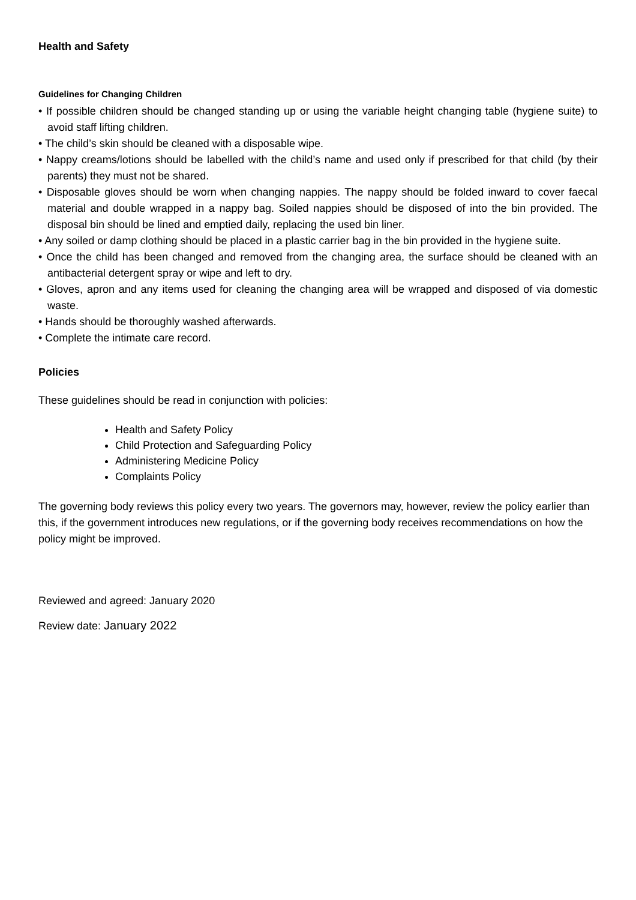Health and Safety
Guidelines for Changing Children
• If possible children should be changed standing up or using the variable height changing table (hygiene suite) to avoid staff lifting children.
• The child’s skin should be cleaned with a disposable wipe.
• Nappy creams/lotions should be labelled with the child’s name and used only if prescribed for that child (by their parents) they must not be shared.
• Disposable gloves should be worn when changing nappies. The nappy should be folded inward to cover faecal material and double wrapped in a nappy bag. Soiled nappies should be disposed of into the bin provided. The disposal bin should be lined and emptied daily, replacing the used bin liner.
• Any soiled or damp clothing should be placed in a plastic carrier bag in the bin provided in the hygiene suite.
• Once the child has been changed and removed from the changing area, the surface should be cleaned with an antibacterial detergent spray or wipe and left to dry.
• Gloves, apron and any items used for cleaning the changing area will be wrapped and disposed of via domestic waste.
• Hands should be thoroughly washed afterwards.
• Complete the intimate care record.
Policies
These guidelines should be read in conjunction with policies:
Health and Safety Policy
Child Protection and Safeguarding Policy
Administering Medicine Policy
Complaints Policy
The governing body reviews this policy every two years. The governors may, however, review the policy earlier than this, if the government introduces new regulations, or if the governing body receives recommendations on how the policy might be improved.
Reviewed and agreed: January 2020
Review date: January 2022